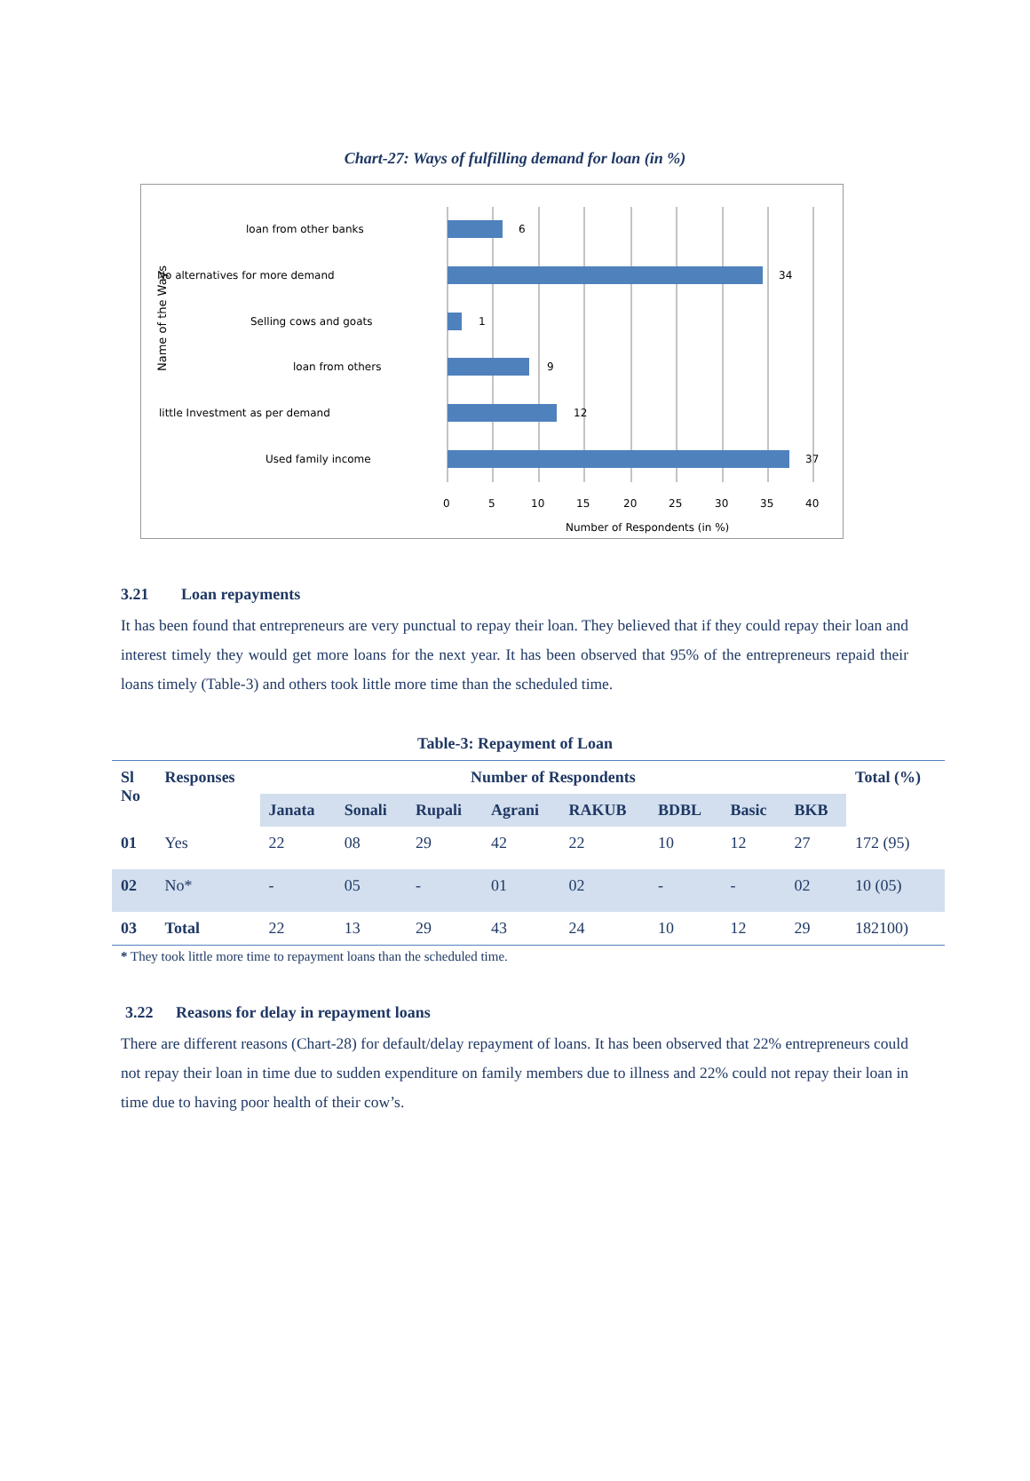Chart-27: Ways of fulfilling demand for loan (in %)
loan from other banks
6
No alternatives for more demand
34
Selling cows and goats
1
loan from others
9
little Investment as per demand
12
Used family income
37
0
5
10
15
20
25
30
35
40
Number of Respondents (in %)
Name of the Ways
3.21 Loan repayments
It has been found that entrepreneurs are very punctual to repay their loan. They believed that if they could repay their loan and interest timely they would get more loans for the next year. It has been observed that 95% of the entrepreneurs repaid their loans timely (Table-3) and others took little more time than the scheduled time.
Table-3: Repayment of Loan
| Sl No | Responses | Number of Respondents | | | | | | | | Total (%) |
| --- | --- | --- | --- | --- | --- | --- | --- | --- | --- | --- |
| | | Janata | Sonali | Rupali | Agrani | RAKUB | BDBL | Basic | BKB | |
| 01 | Yes | 22 | 08 | 29 | 42 | 22 | 10 | 12 | 27 | 172 (95) |
| 02 | No* | - | 05 | - | 01 | 02 | - | - | 02 | 10 (05) |
| 03 | Total | 22 | 13 | 29 | 43 | 24 | 10 | 12 | 29 | 182100) |
* They took little more time to repayment loans than the scheduled time.
3.22 Reasons for delay in repayment loans
There are different reasons (Chart-28) for default/delay repayment of loans. It has been observed that 22% entrepreneurs could not repay their loan in time due to sudden expenditure on family members due to illness and 22% could not repay their loan in time due to having poor health of their cow’s.